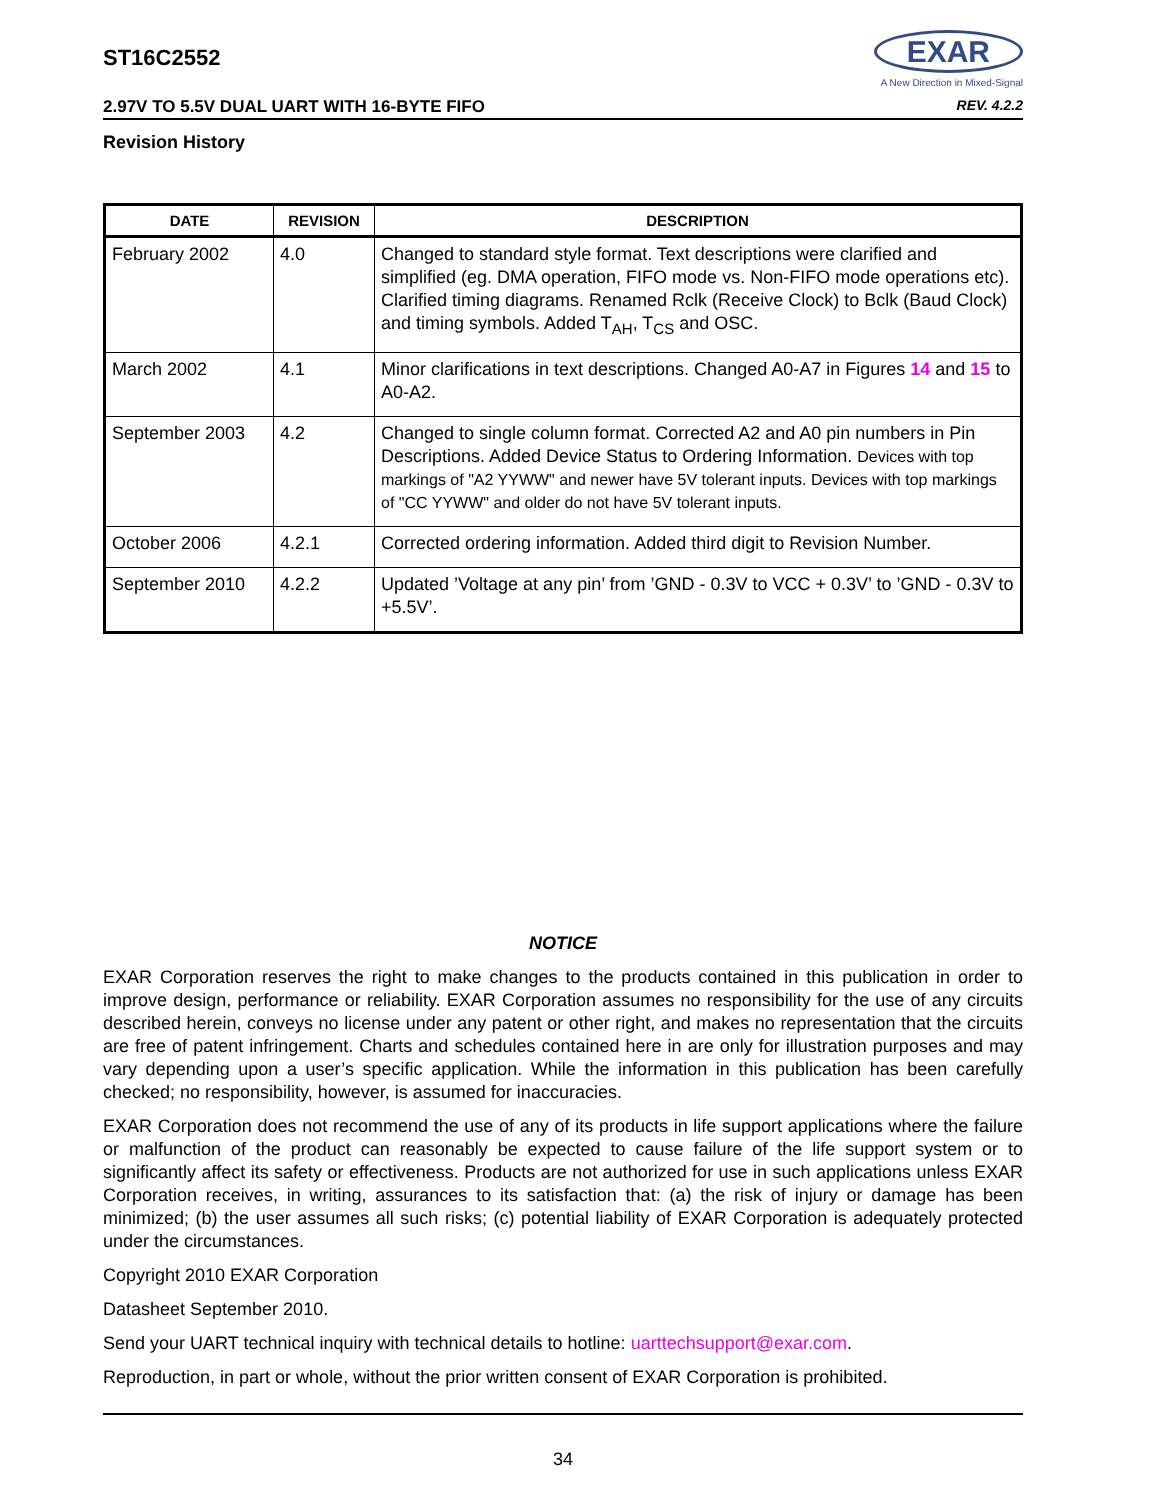ST16C2552
EXAR
A New Direction in Mixed-Signal
2.97V TO 5.5V DUAL UART WITH 16-BYTE FIFO REV. 4.2.2
Revision History
| DATE | REVISION | DESCRIPTION |
| --- | --- | --- |
| February 2002 | 4.0 | Changed to standard style format. Text descriptions were clarified and simplified (eg. DMA operation, FIFO mode vs. Non-FIFO mode operations etc). Clarified timing diagrams. Renamed Rclk (Receive Clock) to Bclk (Baud Clock) and timing symbols. Added T<sub>AH</sub>, T<sub>CS</sub> and OSC. |
| March 2002 | 4.1 | Minor clarifications in text descriptions. Changed A0-A7 in Figures 14 and 15 to A0-A2. |
| September 2003 | 4.2 | Changed to single column format. Corrected A2 and A0 pin numbers in Pin Descriptions. Added Device Status to Ordering Information. Devices with top markings of "A2 YYWW" and newer have 5V tolerant inputs. Devices with top markings of "CC YYWW" and older do not have 5V tolerant inputs. |
| October 2006 | 4.2.1 | Corrected ordering information. Added third digit to Revision Number. |
| September 2010 | 4.2.2 | Updated ’Voltage at any pin’ from ’GND - 0.3V to VCC + 0.3V’ to ’GND - 0.3V to +5.5V’. |
NOTICE
EXAR Corporation reserves the right to make changes to the products contained in this publication in order to improve design, performance or reliability. EXAR Corporation assumes no responsibility for the use of any circuits described herein, conveys no license under any patent or other right, and makes no representation that the circuits are free of patent infringement. Charts and schedules contained here in are only for illustration purposes and may vary depending upon a user’s specific application. While the information in this publication has been carefully checked; no responsibility, however, is assumed for inaccuracies.
EXAR Corporation does not recommend the use of any of its products in life support applications where the failure or malfunction of the product can reasonably be expected to cause failure of the life support system or to significantly affect its safety or effectiveness. Products are not authorized for use in such applications unless EXAR Corporation receives, in writing, assurances to its satisfaction that: (a) the risk of injury or damage has been minimized; (b) the user assumes all such risks; (c) potential liability of EXAR Corporation is adequately protected under the circumstances.
Copyright 2010 EXAR Corporation
Datasheet September 2010.
Send your UART technical inquiry with technical details to hotline: uarttechsupport@exar.com.
Reproduction, in part or whole, without the prior written consent of EXAR Corporation is prohibited.
34